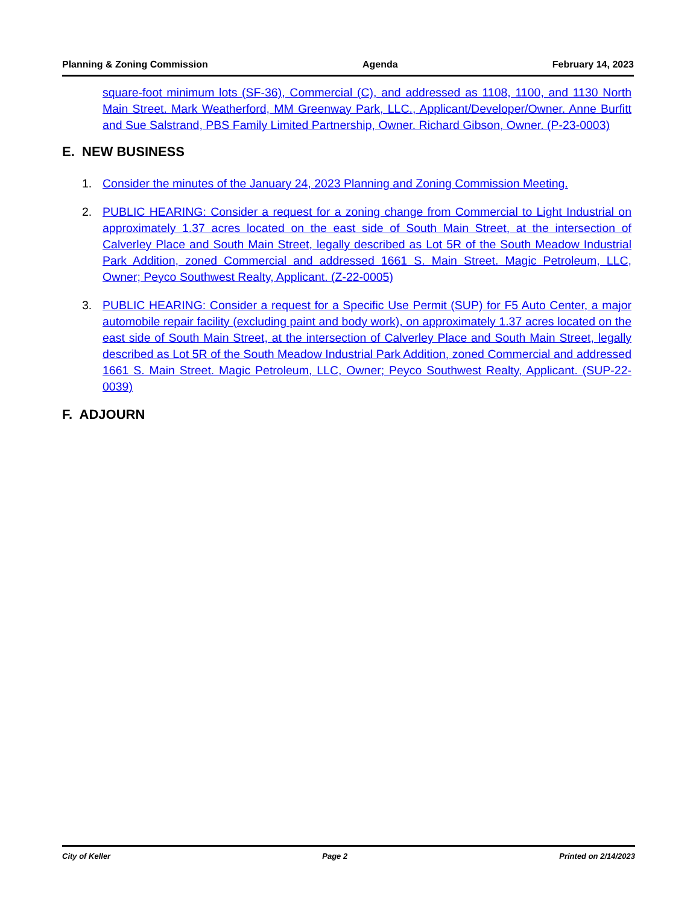Planning & Zoning Commission Agenda February 14, 2023
square-foot minimum lots (SF-36), Commercial (C), and addressed as 1108, 1100, and 1130 North Main Street. Mark Weatherford, MM Greenway Park, LLC., Applicant/Developer/Owner. Anne Burfitt and Sue Salstrand, PBS Family Limited Partnership, Owner. Richard Gibson, Owner. (P-23-0003)
E. NEW BUSINESS
1. Consider the minutes of the January 24, 2023 Planning and Zoning Commission Meeting.
2. PUBLIC HEARING: Consider a request for a zoning change from Commercial to Light Industrial on approximately 1.37 acres located on the east side of South Main Street, at the intersection of Calverley Place and South Main Street, legally described as Lot 5R of the South Meadow Industrial Park Addition, zoned Commercial and addressed 1661 S. Main Street. Magic Petroleum, LLC, Owner; Peyco Southwest Realty, Applicant. (Z-22-0005)
3. PUBLIC HEARING: Consider a request for a Specific Use Permit (SUP) for F5 Auto Center, a major automobile repair facility (excluding paint and body work), on approximately 1.37 acres located on the east side of South Main Street, at the intersection of Calverley Place and South Main Street, legally described as Lot 5R of the South Meadow Industrial Park Addition, zoned Commercial and addressed 1661 S. Main Street. Magic Petroleum, LLC, Owner; Peyco Southwest Realty, Applicant. (SUP-22-0039)
F. ADJOURN
City of Keller Page 2 Printed on 2/14/2023